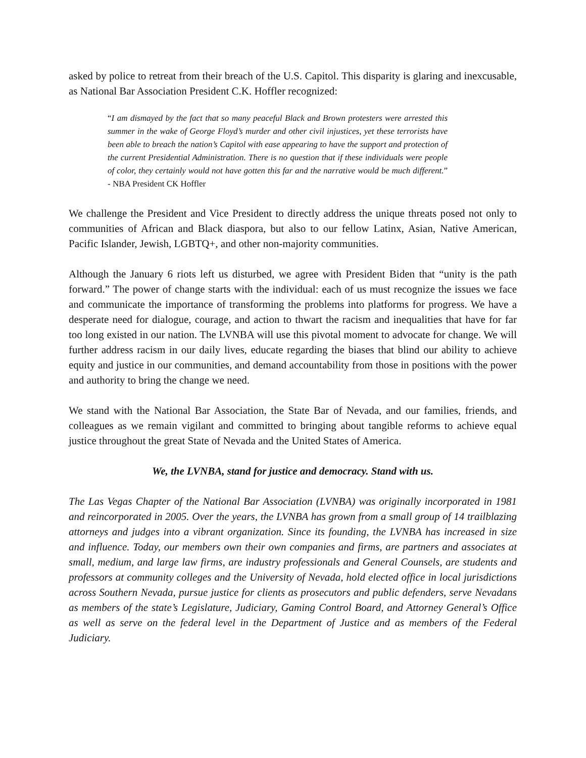asked by police to retreat from their breach of the U.S. Capitol. This disparity is glaring and inexcusable, as National Bar Association President C.K. Hoffler recognized:
“I am dismayed by the fact that so many peaceful Black and Brown protesters were arrested this summer in the wake of George Floyd’s murder and other civil injustices, yet these terrorists have been able to breach the nation’s Capitol with ease appearing to have the support and protection of the current Presidential Administration. There is no question that if these individuals were people of color, they certainly would not have gotten this far and the narrative would be much different.” - NBA President CK Hoffler
We challenge the President and Vice President to directly address the unique threats posed not only to communities of African and Black diaspora, but also to our fellow Latinx, Asian, Native American, Pacific Islander, Jewish, LGBTQ+, and other non-majority communities.
Although the January 6 riots left us disturbed, we agree with President Biden that “unity is the path forward.” The power of change starts with the individual: each of us must recognize the issues we face and communicate the importance of transforming the problems into platforms for progress. We have a desperate need for dialogue, courage, and action to thwart the racism and inequalities that have for far too long existed in our nation. The LVNBA will use this pivotal moment to advocate for change. We will further address racism in our daily lives, educate regarding the biases that blind our ability to achieve equity and justice in our communities, and demand accountability from those in positions with the power and authority to bring the change we need.
We stand with the National Bar Association, the State Bar of Nevada, and our families, friends, and colleagues as we remain vigilant and committed to bringing about tangible reforms to achieve equal justice throughout the great State of Nevada and the United States of America.
We, the LVNBA, stand for justice and democracy. Stand with us.
The Las Vegas Chapter of the National Bar Association (LVNBA) was originally incorporated in 1981 and reincorporated in 2005. Over the years, the LVNBA has grown from a small group of 14 trailblazing attorneys and judges into a vibrant organization. Since its founding, the LVNBA has increased in size and influence. Today, our members own their own companies and firms, are partners and associates at small, medium, and large law firms, are industry professionals and General Counsels, are students and professors at community colleges and the University of Nevada, hold elected office in local jurisdictions across Southern Nevada, pursue justice for clients as prosecutors and public defenders, serve Nevadans as members of the state’s Legislature, Judiciary, Gaming Control Board, and Attorney General’s Office as well as serve on the federal level in the Department of Justice and as members of the Federal Judiciary.